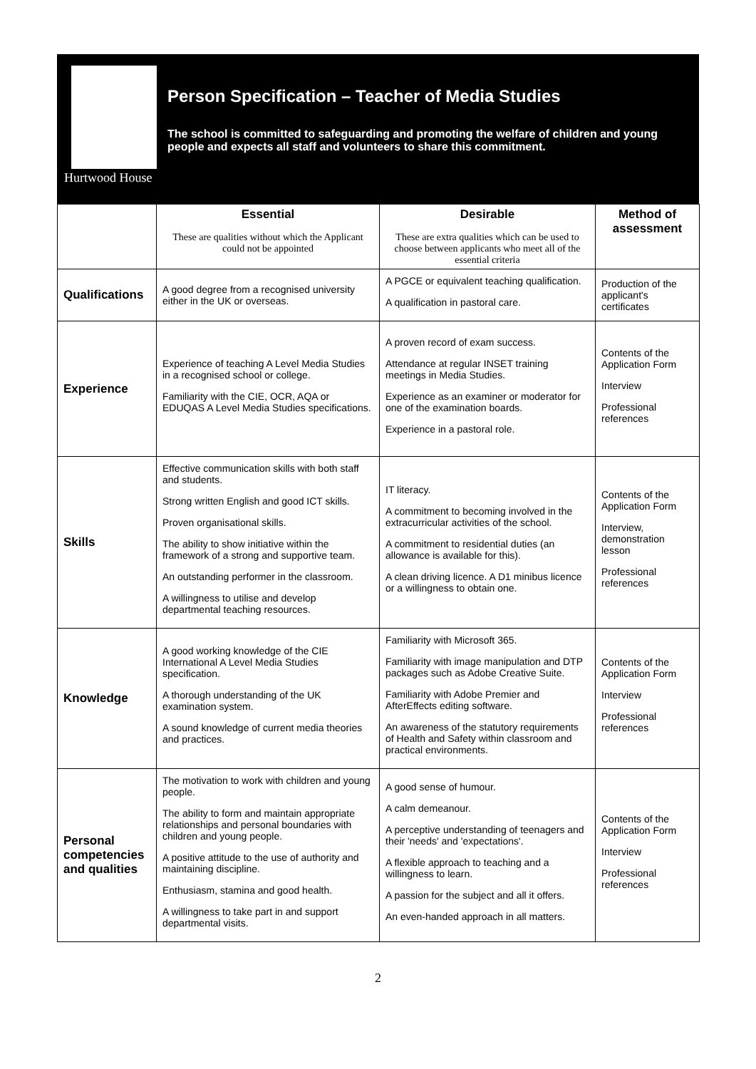Hurtwood House
Person Specification – Teacher of Media Studies
The school is committed to safeguarding and promoting the welfare of children and young people and expects all staff and volunteers to share this commitment.
| | Essential These are qualities without which the Applicant could not be appointed | Desirable These are extra qualities which can be used to choose between applicants who meet all of the essential criteria | Method of assessment |
| --- | --- | --- | --- |
| Qualifications | A good degree from a recognised university either in the UK or overseas. | A PGCE or equivalent teaching qualification. A qualification in pastoral care. | Production of the applicant's certificates |
| Experience | Experience of teaching A Level Media Studies in a recognised school or college. Familiarity with the CIE, OCR, AQA or EDUQAS A Level Media Studies specifications. | A proven record of exam success. Attendance at regular INSET training meetings in Media Studies. Experience as an examiner or moderator for one of the examination boards. Experience in a pastoral role. | Contents of the Application Form Interview Professional references |
| Skills | Effective communication skills with both staff and students. Strong written English and good ICT skills. Proven organisational skills. The ability to show initiative within the framework of a strong and supportive team. An outstanding performer in the classroom. A willingness to utilise and develop departmental teaching resources. | IT literacy. A commitment to becoming involved in the extracurricular activities of the school. A commitment to residential duties (an allowance is available for this). A clean driving licence. A D1 minibus licence or a willingness to obtain one. | Contents of the Application Form Interview, demonstration lesson Professional references |
| Knowledge | A good working knowledge of the CIE International A Level Media Studies specification. A thorough understanding of the UK examination system. A sound knowledge of current media theories and practices. | Familiarity with Microsoft 365. Familiarity with image manipulation and DTP packages such as Adobe Creative Suite. Familiarity with Adobe Premier and AfterEffects editing software. An awareness of the statutory requirements of Health and Safety within classroom and practical environments. | Contents of the Application Form Interview Professional references |
| Personal competencies and qualities | The motivation to work with children and young people. The ability to form and maintain appropriate relationships and personal boundaries with children and young people. A positive attitude to the use of authority and maintaining discipline. Enthusiasm, stamina and good health. A willingness to take part in and support departmental visits. | A good sense of humour. A calm demeanour. A perceptive understanding of teenagers and their 'needs' and 'expectations'. A flexible approach to teaching and a willingness to learn. A passion for the subject and all it offers. An even-handed approach in all matters. | Contents of the Application Form Interview Professional references |
2